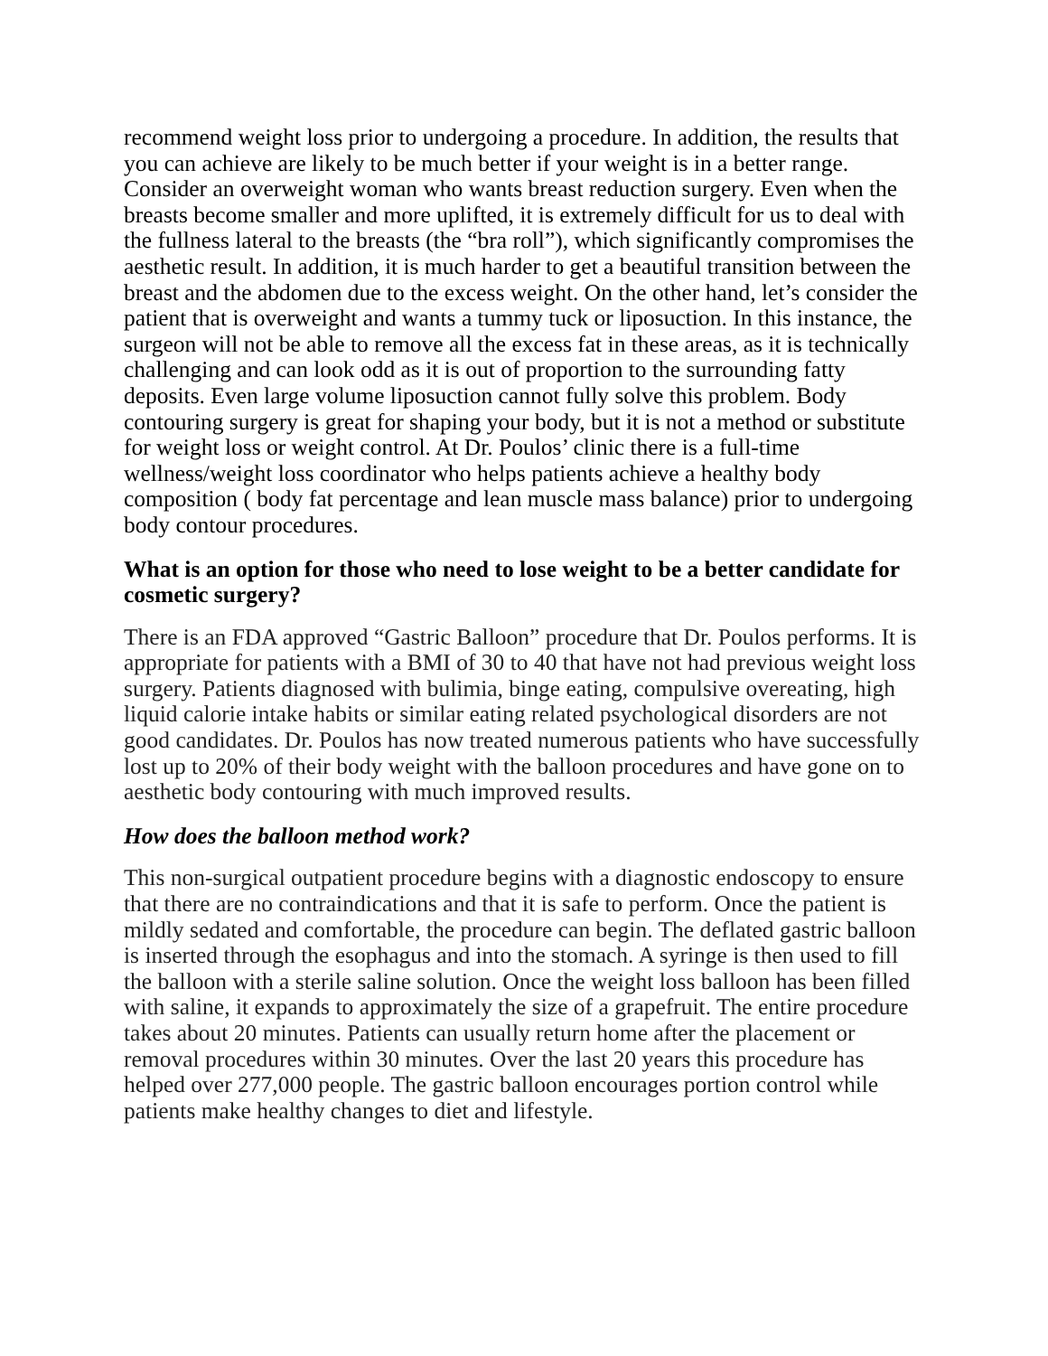recommend weight loss prior to undergoing a procedure. In addition, the results that you can achieve are likely to be much better if your weight is in a better range. Consider an overweight woman who wants breast reduction surgery. Even when the breasts become smaller and more uplifted, it is extremely difficult for us to deal with the fullness lateral to the breasts (the “bra roll”), which significantly compromises the aesthetic result. In addition, it is much harder to get a beautiful transition between the breast and the abdomen due to the excess weight. On the other hand, let’s consider the patient that is overweight and wants a tummy tuck or liposuction. In this instance, the surgeon will not be able to remove all the excess fat in these areas, as it is technically challenging and can look odd as it is out of proportion to the surrounding fatty deposits. Even large volume liposuction cannot fully solve this problem. Body contouring surgery is great for shaping your body, but it is not a method or substitute for weight loss or weight control. At Dr. Poulos’ clinic there is a full-time wellness/weight loss coordinator who helps patients achieve a healthy body composition ( body fat percentage and lean muscle mass balance) prior to undergoing body contour procedures.
What is an option for those who need to lose weight to be a better candidate for cosmetic surgery?
There is an FDA approved “Gastric Balloon” procedure that Dr. Poulos performs. It is appropriate for patients with a BMI of 30 to 40 that have not had previous weight loss surgery. Patients diagnosed with bulimia, binge eating, compulsive overeating, high liquid calorie intake habits or similar eating related psychological disorders are not good candidates. Dr. Poulos has now treated numerous patients who have successfully lost up to 20% of their body weight with the balloon procedures and have gone on to aesthetic body contouring with much improved results.
How does the balloon method work?
This non-surgical outpatient procedure begins with a diagnostic endoscopy to ensure that there are no contraindications and that it is safe to perform. Once the patient is mildly sedated and comfortable, the procedure can begin. The deflated gastric balloon is inserted through the esophagus and into the stomach. A syringe is then used to fill the balloon with a sterile saline solution. Once the weight loss balloon has been filled with saline, it expands to approximately the size of a grapefruit. The entire procedure takes about 20 minutes. Patients can usually return home after the placement or removal procedures within 30 minutes. Over the last 20 years this procedure has helped over 277,000 people. The gastric balloon encourages portion control while patients make healthy changes to diet and lifestyle.